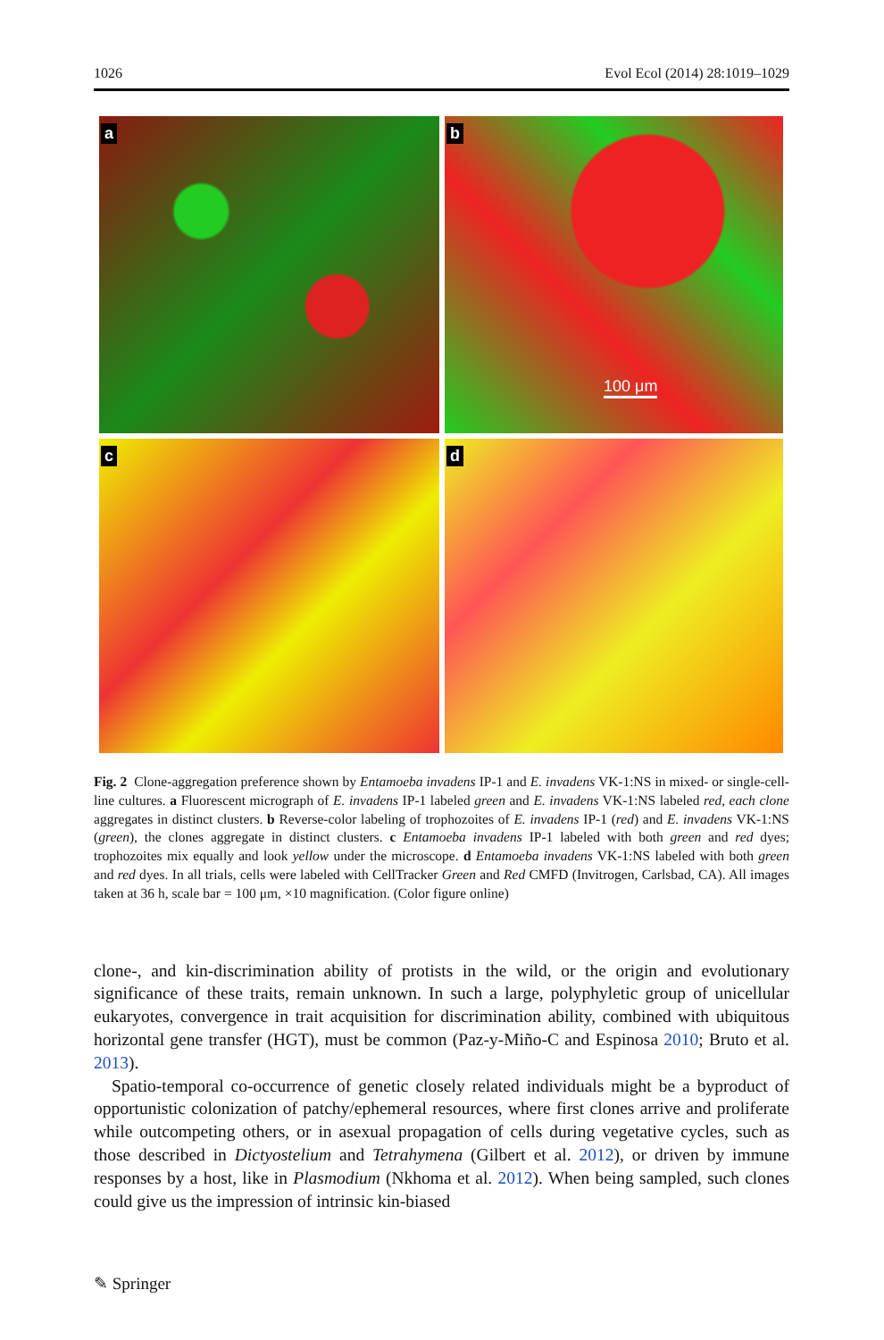1026 Evol Ecol (2014) 28:1019–1029
a
b
100 μm
c
d
Fig. 2 Clone-aggregation preference shown by Entamoeba invadens IP-1 and E. invadens VK-1:NS in mixed- or single-cell-line cultures. a Fluorescent micrograph of E. invadens IP-1 labeled green and E. invadens VK-1:NS labeled red, each clone aggregates in distinct clusters. b Reverse-color labeling of trophozoites of E. invadens IP-1 (red) and E. invadens VK-1:NS (green), the clones aggregate in distinct clusters. c Entamoeba invadens IP-1 labeled with both green and red dyes; trophozoites mix equally and look yellow under the microscope. d Entamoeba invadens VK-1:NS labeled with both green and red dyes. In all trials, cells were labeled with CellTracker Green and Red CMFD (Invitrogen, Carlsbad, CA). All images taken at 36 h, scale bar = 100 μm, ×10 magnification. (Color figure online)
clone-, and kin-discrimination ability of protists in the wild, or the origin and evolutionary significance of these traits, remain unknown. In such a large, polyphyletic group of unicellular eukaryotes, convergence in trait acquisition for discrimination ability, combined with ubiquitous horizontal gene transfer (HGT), must be common (Paz-y-Miño-C and Espinosa 2010; Bruto et al. 2013).
Spatio-temporal co-occurrence of genetic closely related individuals might be a byproduct of opportunistic colonization of patchy/ephemeral resources, where first clones arrive and proliferate while outcompeting others, or in asexual propagation of cells during vegetative cycles, such as those described in Dictyostelium and Tetrahymena (Gilbert et al. 2012), or driven by immune responses by a host, like in Plasmodium (Nkhoma et al. 2012). When being sampled, such clones could give us the impression of intrinsic kin-biased
✎ Springer